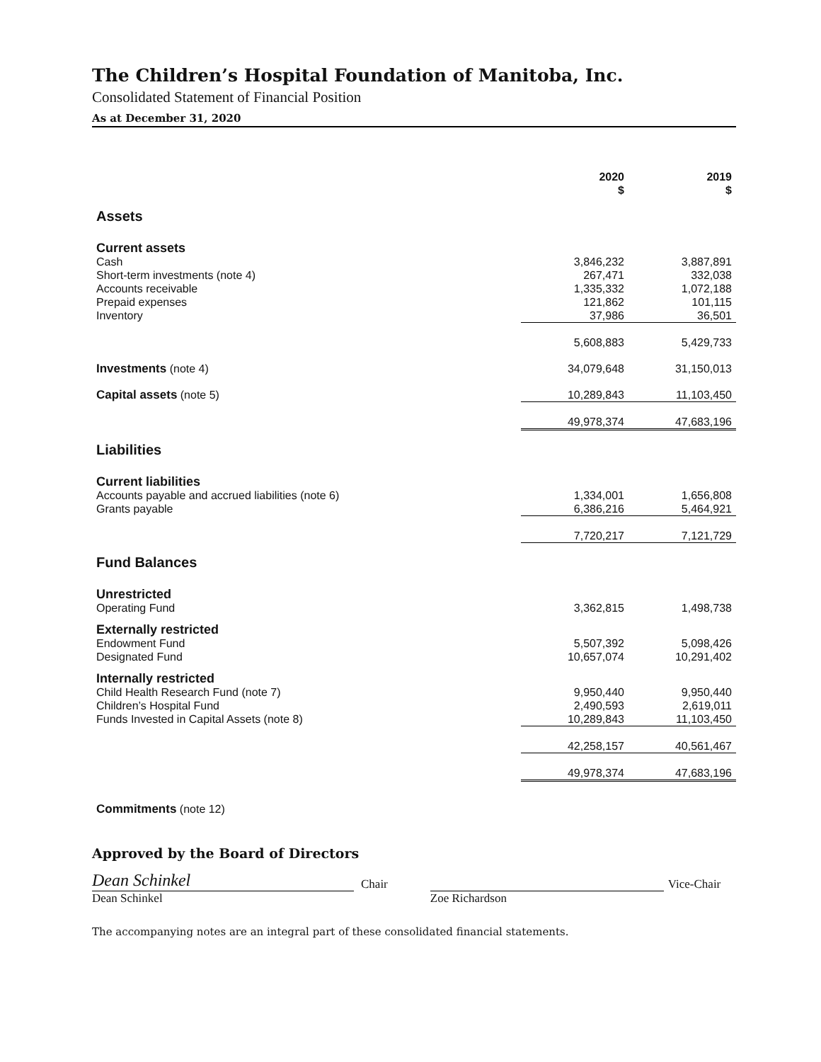The Children’s Hospital Foundation of Manitoba, Inc.
Consolidated Statement of Financial Position
As at December 31, 2020
| | 2020 $ | 2019 $ |
| --- | --- | --- |
| Assets | | |
| Current assets | | |
| Cash | 3,846,232 | 3,887,891 |
| Short-term investments (note 4) | 267,471 | 332,038 |
| Accounts receivable | 1,335,332 | 1,072,188 |
| Prepaid expenses | 121,862 | 101,115 |
| Inventory | 37,986 | 36,501 |
| | 5,608,883 | 5,429,733 |
| Investments (note 4) | 34,079,648 | 31,150,013 |
| Capital assets (note 5) | 10,289,843 | 11,103,450 |
| | 49,978,374 | 47,683,196 |
| Liabilities | | |
| Current liabilities | | |
| Accounts payable and accrued liabilities (note 6) | 1,334,001 | 1,656,808 |
| Grants payable | 6,386,216 | 5,464,921 |
| | 7,720,217 | 7,121,729 |
| Fund Balances | | |
| Unrestricted | | |
| Operating Fund | 3,362,815 | 1,498,738 |
| Externally restricted | | |
| Endowment Fund | 5,507,392 | 5,098,426 |
| Designated Fund | 10,657,074 | 10,291,402 |
| Internally restricted | | |
| Child Health Research Fund (note 7) | 9,950,440 | 9,950,440 |
| Children’s Hospital Fund | 2,490,593 | 2,619,011 |
| Funds Invested in Capital Assets (note 8) | 10,289,843 | 11,103,450 |
| | 42,258,157 | 40,561,467 |
| | 49,978,374 | 47,683,196 |
| Commitments (note 12) | | |
Approved by the Board of Directors
Dean Schinkel
Chair
Dean Schinkel
Vice-Chair
Zoe Richardson
The accompanying notes are an integral part of these consolidated financial statements.